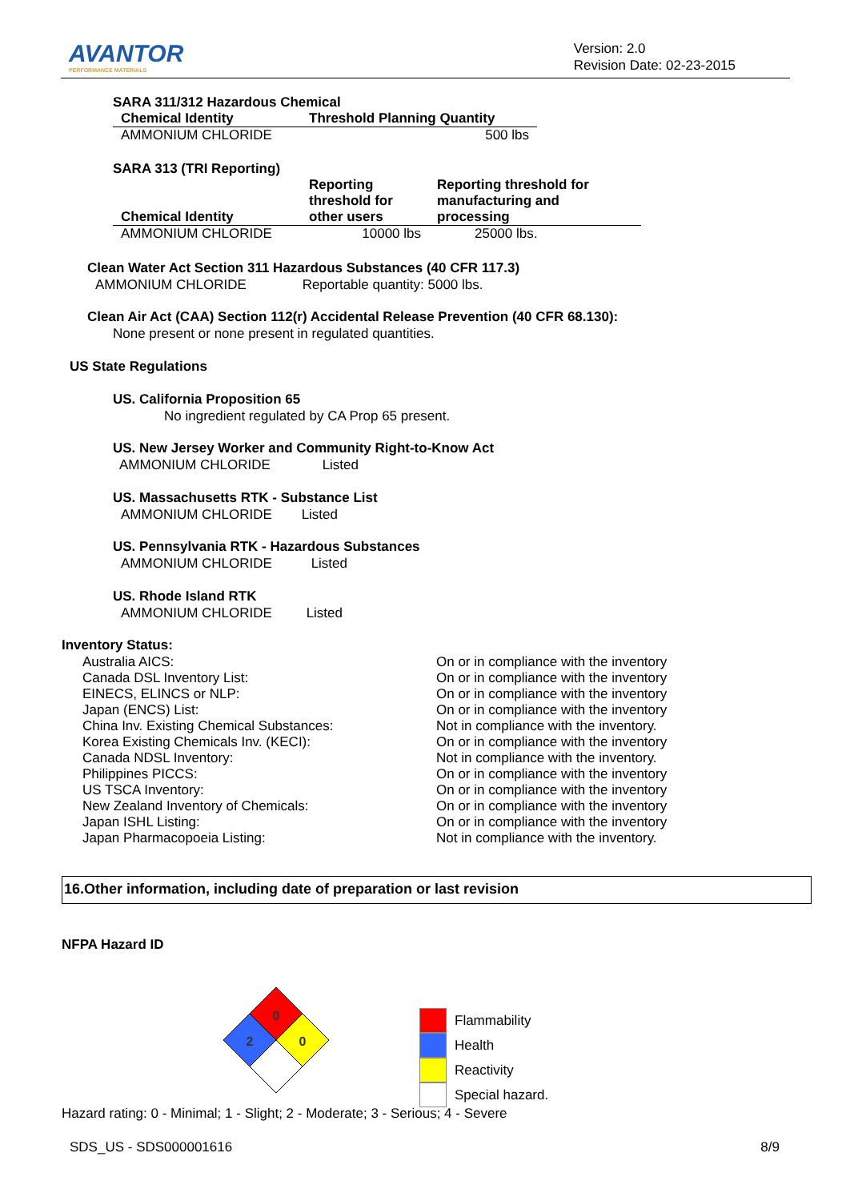AVANTOR
PERFORMANCE MATERIALS
Version: 2.0
Revision Date: 02-23-2015
SARA 311/312 Hazardous Chemical
| Chemical Identity | Threshold Planning Quantity |
| --- | --- |
| AMMONIUM CHLORIDE | 500 lbs |
SARA 313 (TRI Reporting)
| Chemical Identity | Reporting threshold for other users | Reporting threshold for manufacturing and processing |
| --- | --- | --- |
| AMMONIUM CHLORIDE | 10000 lbs | 25000 lbs. |
Clean Water Act Section 311 Hazardous Substances (40 CFR 117.3)
AMMONIUM CHLORIDE Reportable quantity: 5000 lbs.
Clean Air Act (CAA) Section 112(r) Accidental Release Prevention (40 CFR 68.130):
None present or none present in regulated quantities.
US State Regulations
US. California Proposition 65
No ingredient regulated by CA Prop 65 present.
US. New Jersey Worker and Community Right-to-Know Act
AMMONIUM CHLORIDE Listed
US. Massachusetts RTK - Substance List
AMMONIUM CHLORIDE Listed
US. Pennsylvania RTK - Hazardous Substances
AMMONIUM CHLORIDE Listed
US. Rhode Island RTK
AMMONIUM CHLORIDE Listed
Inventory Status:
| Australia AICS: | On or in compliance with the inventory |
| Canada DSL Inventory List: | On or in compliance with the inventory |
| EINECS, ELINCS or NLP: | On or in compliance with the inventory |
| Japan (ENCS) List: | On or in compliance with the inventory |
| China Inv. Existing Chemical Substances: | Not in compliance with the inventory. |
| Korea Existing Chemicals Inv. (KECI): | On or in compliance with the inventory |
| Canada NDSL Inventory: | Not in compliance with the inventory. |
| Philippines PICCS: | On or in compliance with the inventory |
| US TSCA Inventory: | On or in compliance with the inventory |
| New Zealand Inventory of Chemicals: | On or in compliance with the inventory |
| Japan ISHL Listing: | On or in compliance with the inventory |
| Japan Pharmacopoeia Listing: | Not in compliance with the inventory. |
16.Other information, including date of preparation or last revision
NFPA Hazard ID
0
2
0
Flammability
Health
Reactivity
Special hazard.
Hazard rating: 0 - Minimal; 1 - Slight; 2 - Moderate; 3 - Serious; 4 - Severe
SDS_US - SDS000001616 8/9